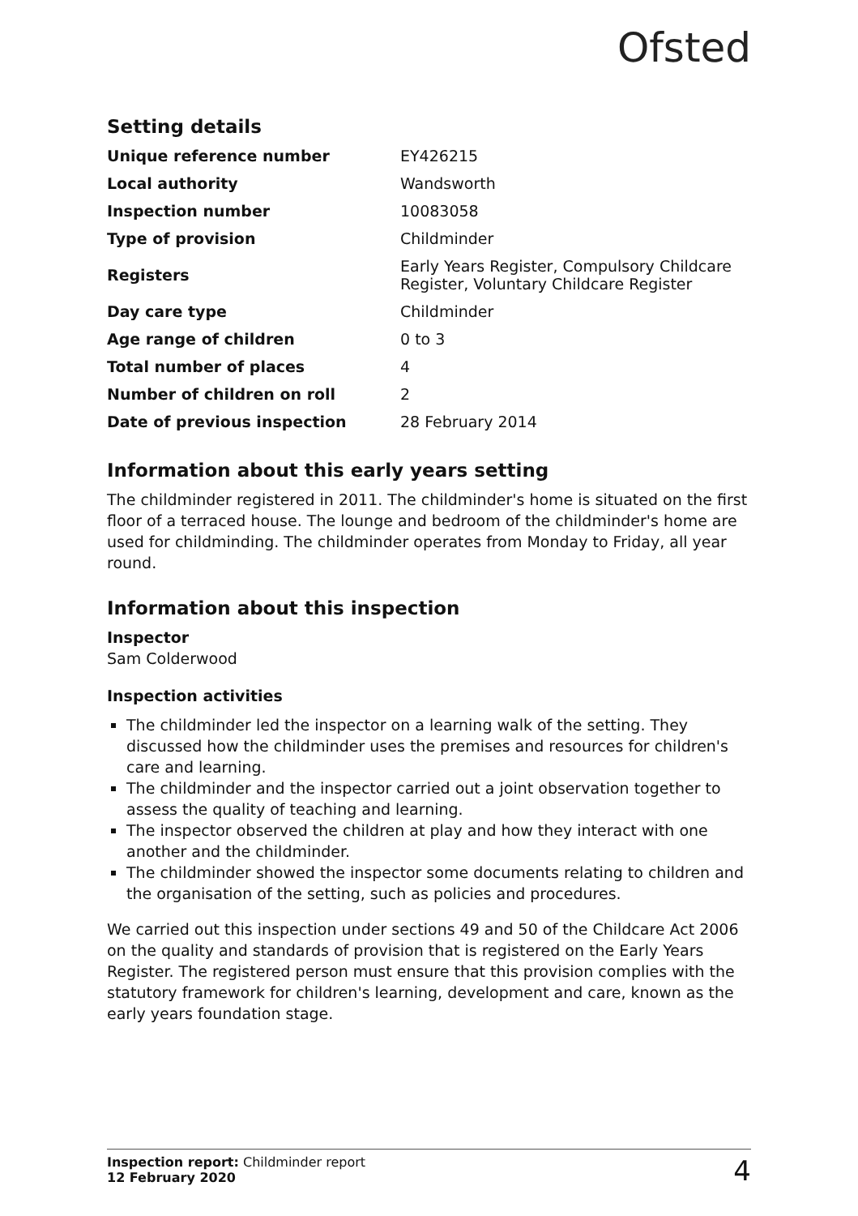Ofsted
Setting details
| Unique reference number | EY426215 |
| Local authority | Wandsworth |
| Inspection number | 10083058 |
| Type of provision | Childminder |
| Registers | Early Years Register, Compulsory Childcare Register, Voluntary Childcare Register |
| Day care type | Childminder |
| Age range of children | 0 to 3 |
| Total number of places | 4 |
| Number of children on roll | 2 |
| Date of previous inspection | 28 February 2014 |
Information about this early years setting
The childminder registered in 2011. The childminder's home is situated on the first floor of a terraced house. The lounge and bedroom of the childminder's home are used for childminding. The childminder operates from Monday to Friday, all year round.
Information about this inspection
Inspector
Sam Colderwood
Inspection activities
The childminder led the inspector on a learning walk of the setting. They discussed how the childminder uses the premises and resources for children's care and learning.
The childminder and the inspector carried out a joint observation together to assess the quality of teaching and learning.
The inspector observed the children at play and how they interact with one another and the childminder.
The childminder showed the inspector some documents relating to children and the organisation of the setting, such as policies and procedures.
We carried out this inspection under sections 49 and 50 of the Childcare Act 2006 on the quality and standards of provision that is registered on the Early Years Register. The registered person must ensure that this provision complies with the statutory framework for children's learning, development and care, known as the early years foundation stage.
Inspection report: Childminder report
12 February 2020
4